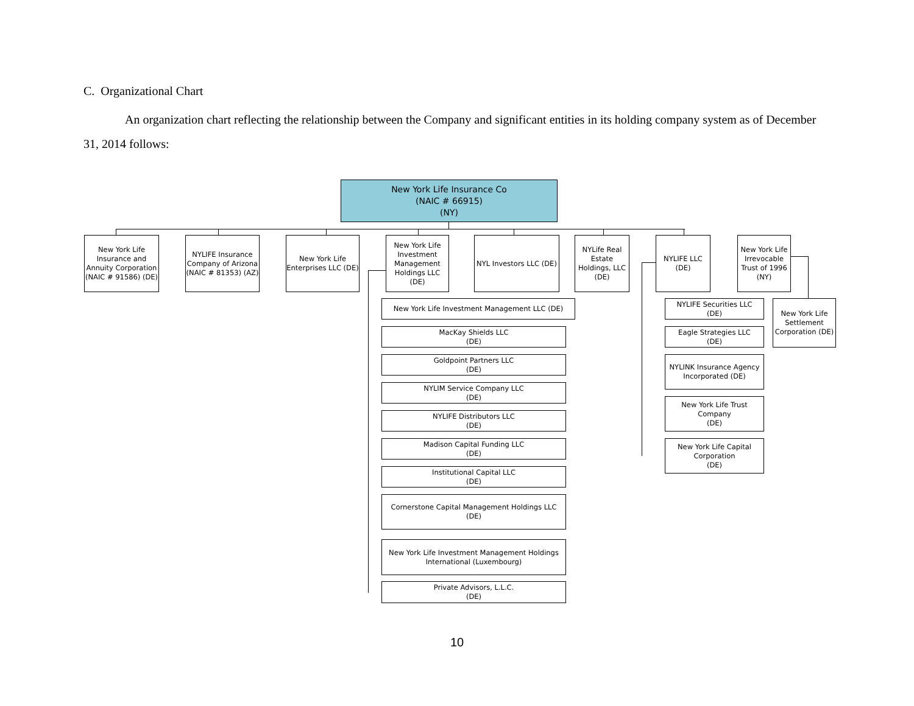C. Organizational Chart
An organization chart reflecting the relationship between the Company and significant entities in its holding company system as of December 31, 2014 follows:
New York Life Insurance Co
(NAIC # 66915)
(NY)
New York Life Insurance and Annuity Corporation (NAIC # 91586) (DE)
NYLIFE Insurance Company of Arizona (NAIC # 81353) (AZ)
New York Life Enterprises LLC (DE)
New York Life Investment Management Holdings LLC (DE)
NYL Investors LLC (DE)
NYLife Real Estate Holdings, LLC (DE)
NYLIFE LLC (DE)
New York Life Irrevocable Trust of 1996 (NY)
New York Life Investment Management LLC (DE)
MacKay Shields LLC
(DE)
Goldpoint Partners LLC
(DE)
NYLIM Service Company LLC
(DE)
NYLIFE Distributors LLC
(DE)
Madison Capital Funding LLC
(DE)
Institutional Capital LLC
(DE)
Cornerstone Capital Management Holdings LLC
(DE)
New York Life Investment Management Holdings International (Luxembourg)
Private Advisors, L.L.C.
(DE)
NYLIFE Securities LLC
(DE)
Eagle Strategies LLC
(DE)
NYLINK Insurance Agency Incorporated (DE)
New York Life Trust Company
(DE)
New York Life Capital Corporation
(DE)
New York Life Settlement Corporation (DE)
10